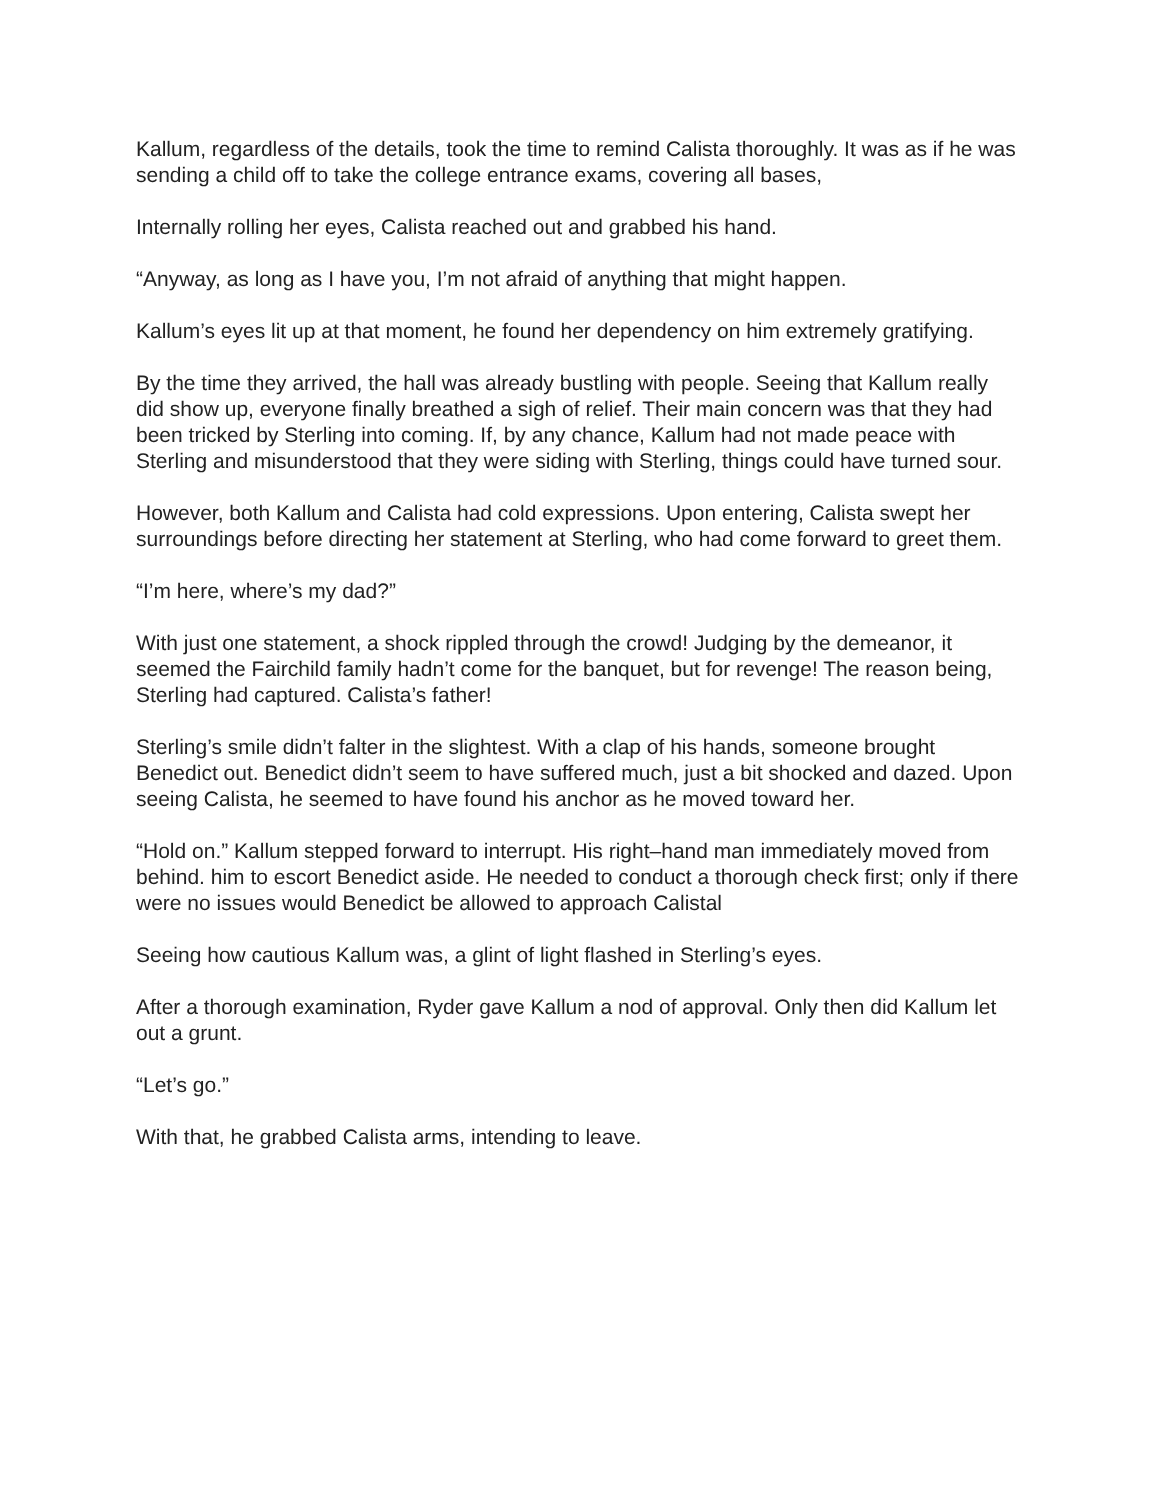Kallum, regardless of the details, took the time to remind Calista thoroughly. It was as if he was sending a child off to take the college entrance exams, covering all bases,
Internally rolling her eyes, Calista reached out and grabbed his hand.
“Anyway, as long as I have you, I’m not afraid of anything that might happen.
Kallum’s eyes lit up at that moment, he found her dependency on him extremely gratifying.
By the time they arrived, the hall was already bustling with people. Seeing that Kallum really did show up, everyone finally breathed a sigh of relief. Their main concern was that they had been tricked by Sterling into coming. If, by any chance, Kallum had not made peace with Sterling and misunderstood that they were siding with Sterling, things could have turned sour.
However, both Kallum and Calista had cold expressions. Upon entering, Calista swept her surroundings before directing her statement at Sterling, who had come forward to greet them.
“I’m here, where’s my dad?”
With just one statement, a shock rippled through the crowd! Judging by the demeanor, it seemed the Fairchild family hadn’t come for the banquet, but for revenge! The reason being, Sterling had captured. Calista’s father!
Sterling’s smile didn’t falter in the slightest. With a clap of his hands, someone brought Benedict out. Benedict didn’t seem to have suffered much, just a bit shocked and dazed. Upon seeing Calista, he seemed to have found his anchor as he moved toward her.
“Hold on.” Kallum stepped forward to interrupt. His right–hand man immediately moved from behind. him to escort Benedict aside. He needed to conduct a thorough check first; only if there were no issues would Benedict be allowed to approach Calistal
Seeing how cautious Kallum was, a glint of light flashed in Sterling’s eyes.
After a thorough examination, Ryder gave Kallum a nod of approval. Only then did Kallum let out a grunt.
“Let’s go.”
With that, he grabbed Calista arms, intending to leave.